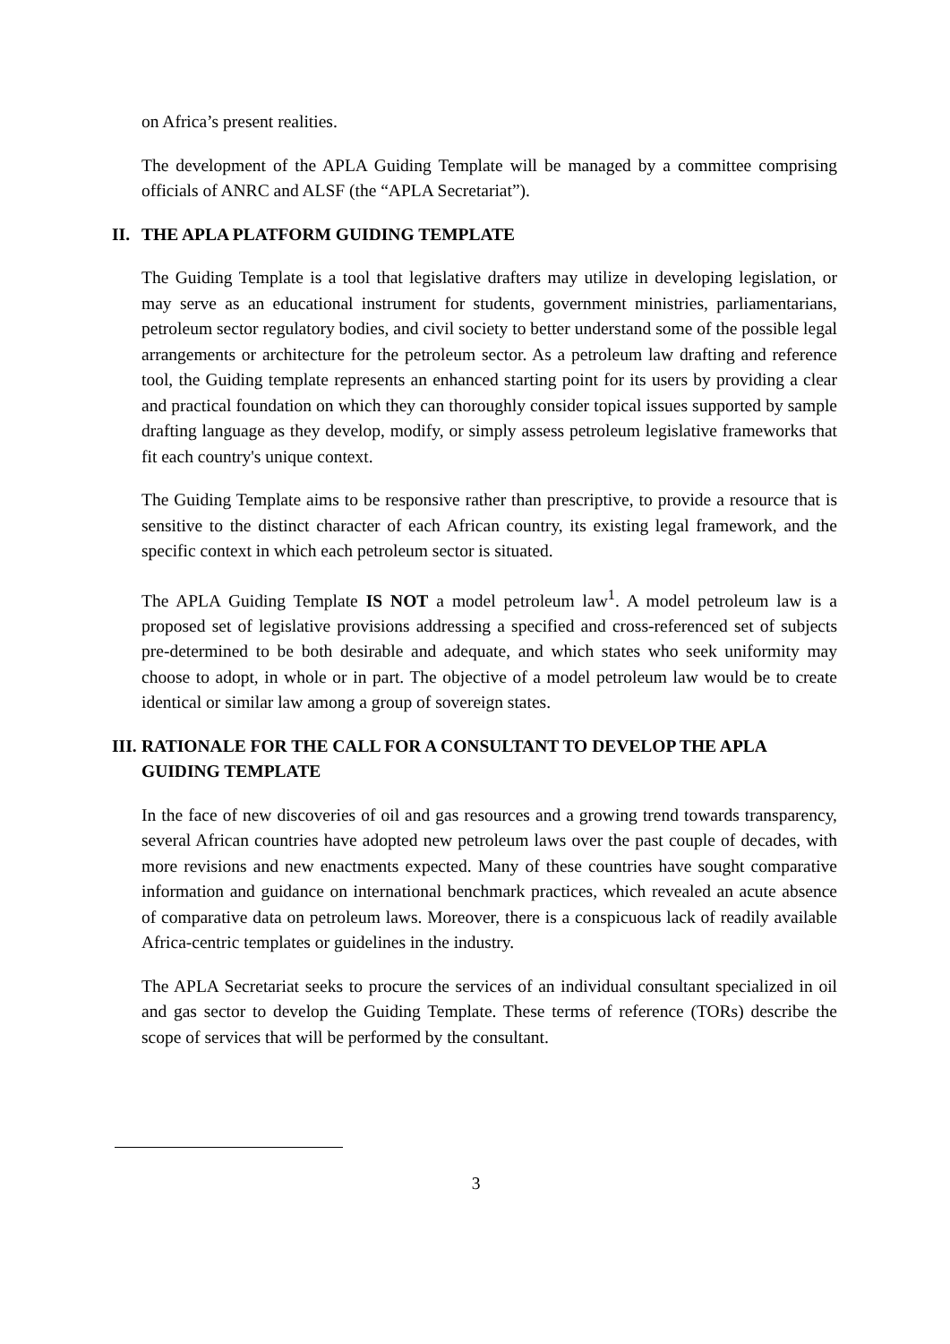on Africa’s present realities.
The development of the APLA Guiding Template will be managed by a committee comprising officials of ANRC and ALSF (the “APLA Secretariat”).
II. THE APLA PLATFORM GUIDING TEMPLATE
The Guiding Template is a tool that legislative drafters may utilize in developing legislation, or may serve as an educational instrument for students, government ministries, parliamentarians, petroleum sector regulatory bodies, and civil society to better understand some of the possible legal arrangements or architecture for the petroleum sector. As a petroleum law drafting and reference tool, the Guiding template represents an enhanced starting point for its users by providing a clear and practical foundation on which they can thoroughly consider topical issues supported by sample drafting language as they develop, modify, or simply assess petroleum legislative frameworks that fit each country's unique context.
The Guiding Template aims to be responsive rather than prescriptive, to provide a resource that is sensitive to the distinct character of each African country, its existing legal framework, and the specific context in which each petroleum sector is situated.
The APLA Guiding Template IS NOT a model petroleum law<sup>1</sup>. A model petroleum law is a proposed set of legislative provisions addressing a specified and cross-referenced set of subjects pre-determined to be both desirable and adequate, and which states who seek uniformity may choose to adopt, in whole or in part. The objective of a model petroleum law would be to create identical or similar law among a group of sovereign states.
III. RATIONALE FOR THE CALL FOR A CONSULTANT TO DEVELOP THE APLA GUIDING TEMPLATE
In the face of new discoveries of oil and gas resources and a growing trend towards transparency, several African countries have adopted new petroleum laws over the past couple of decades, with more revisions and new enactments expected. Many of these countries have sought comparative information and guidance on international benchmark practices, which revealed an acute absence of comparative data on petroleum laws. Moreover, there is a conspicuous lack of readily available Africa-centric templates or guidelines in the industry.
The APLA Secretariat seeks to procure the services of an individual consultant specialized in oil and gas sector to develop the Guiding Template. These terms of reference (TORs) describe the scope of services that will be performed by the consultant.
3